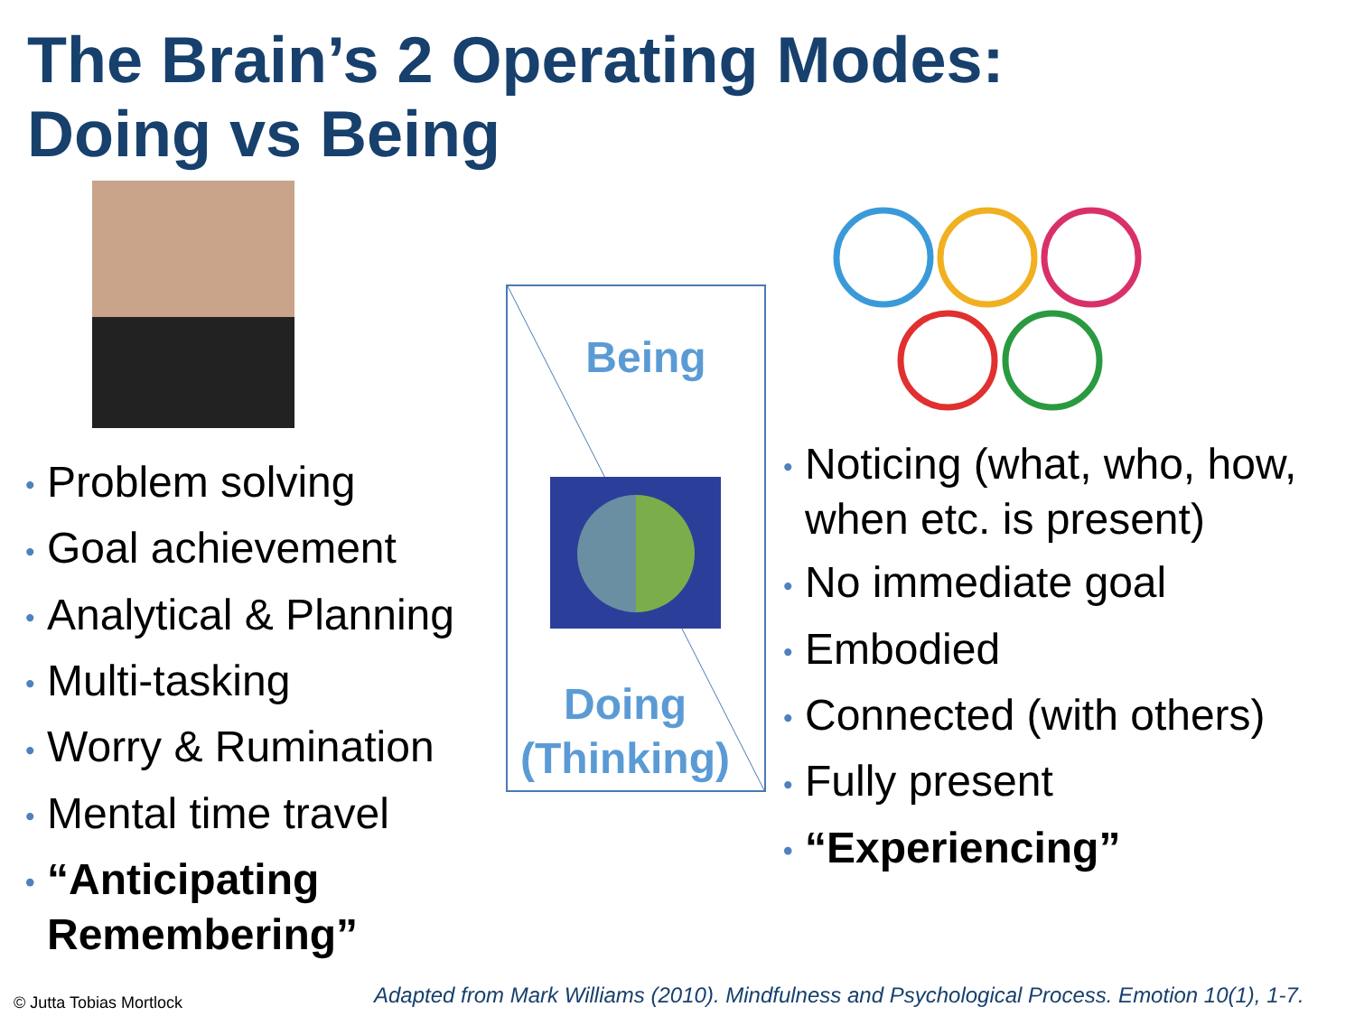The Brain’s 2 Operating Modes:
Doing vs Being
• Problem solving
• Goal achievement
• Analytical & Planning
• Multi-tasking
• Worry & Rumination
• Mental time travel
• “Anticipating Remembering”
Being
Doing
(Thinking)
• Noticing (what, who, how, when etc. is present)
• No immediate goal
• Embodied
• Connected (with others)
• Fully present
• “Experiencing”
© Jutta Tobias Mortlock
Adapted from Mark Williams (2010). Mindfulness and Psychological Process. Emotion 10(1), 1-7.